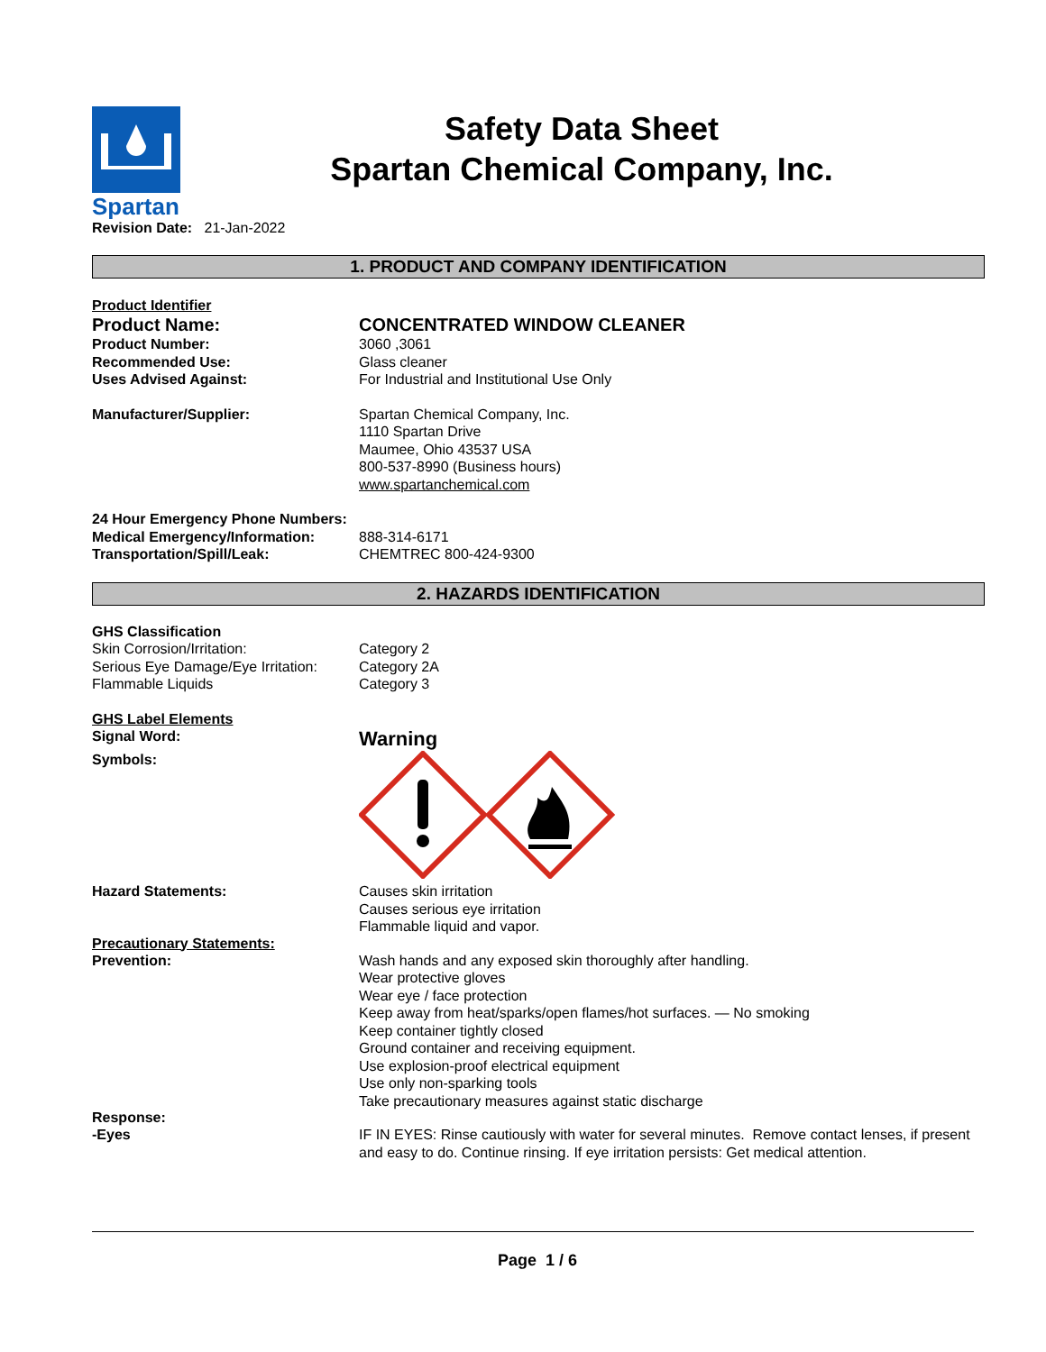Spartan
Safety Data Sheet
Spartan Chemical Company, Inc.
Revision Date: 21-Jan-2022
1. PRODUCT AND COMPANY IDENTIFICATION
Product Identifier
Product Name: CONCENTRATED WINDOW CLEANER
Product Number: 3060 ,3061
Recommended Use: Glass cleaner
Uses Advised Against: For Industrial and Institutional Use Only
Manufacturer/Supplier: Spartan Chemical Company, Inc.
1110 Spartan Drive
Maumee, Ohio 43537 USA
800-537-8990 (Business hours)
www.spartanchemical.com
24 Hour Emergency Phone Numbers:
Medical Emergency/Information: 888-314-6171
Transportation/Spill/Leak: CHEMTREC 800-424-9300
2. HAZARDS IDENTIFICATION
GHS Classification
Skin Corrosion/Irritation: Category 2
Serious Eye Damage/Eye Irritation:
Category 2A
Flammable Liquids Category 3
GHS Label Elements
Signal Word:
Warning
Symbols:
Hazard Statements: Causes skin irritation
Causes serious eye irritation
Flammable liquid and vapor.
Precautionary Statements:
Prevention: Wash hands and any exposed skin thoroughly after handling.
Wear protective gloves
Wear eye / face protection
Keep away from heat/sparks/open flames/hot surfaces. — No smoking
Keep container tightly closed
Ground container and receiving equipment.
Use explosion-proof electrical equipment
Use only non-sparking tools
Take precautionary measures against static discharge
Response:
-Eyes IF IN EYES: Rinse cautiously with water for several minutes. Remove contact lenses, if present and easy to do. Continue rinsing. If eye irritation persists: Get medical attention.
Page 1 / 6